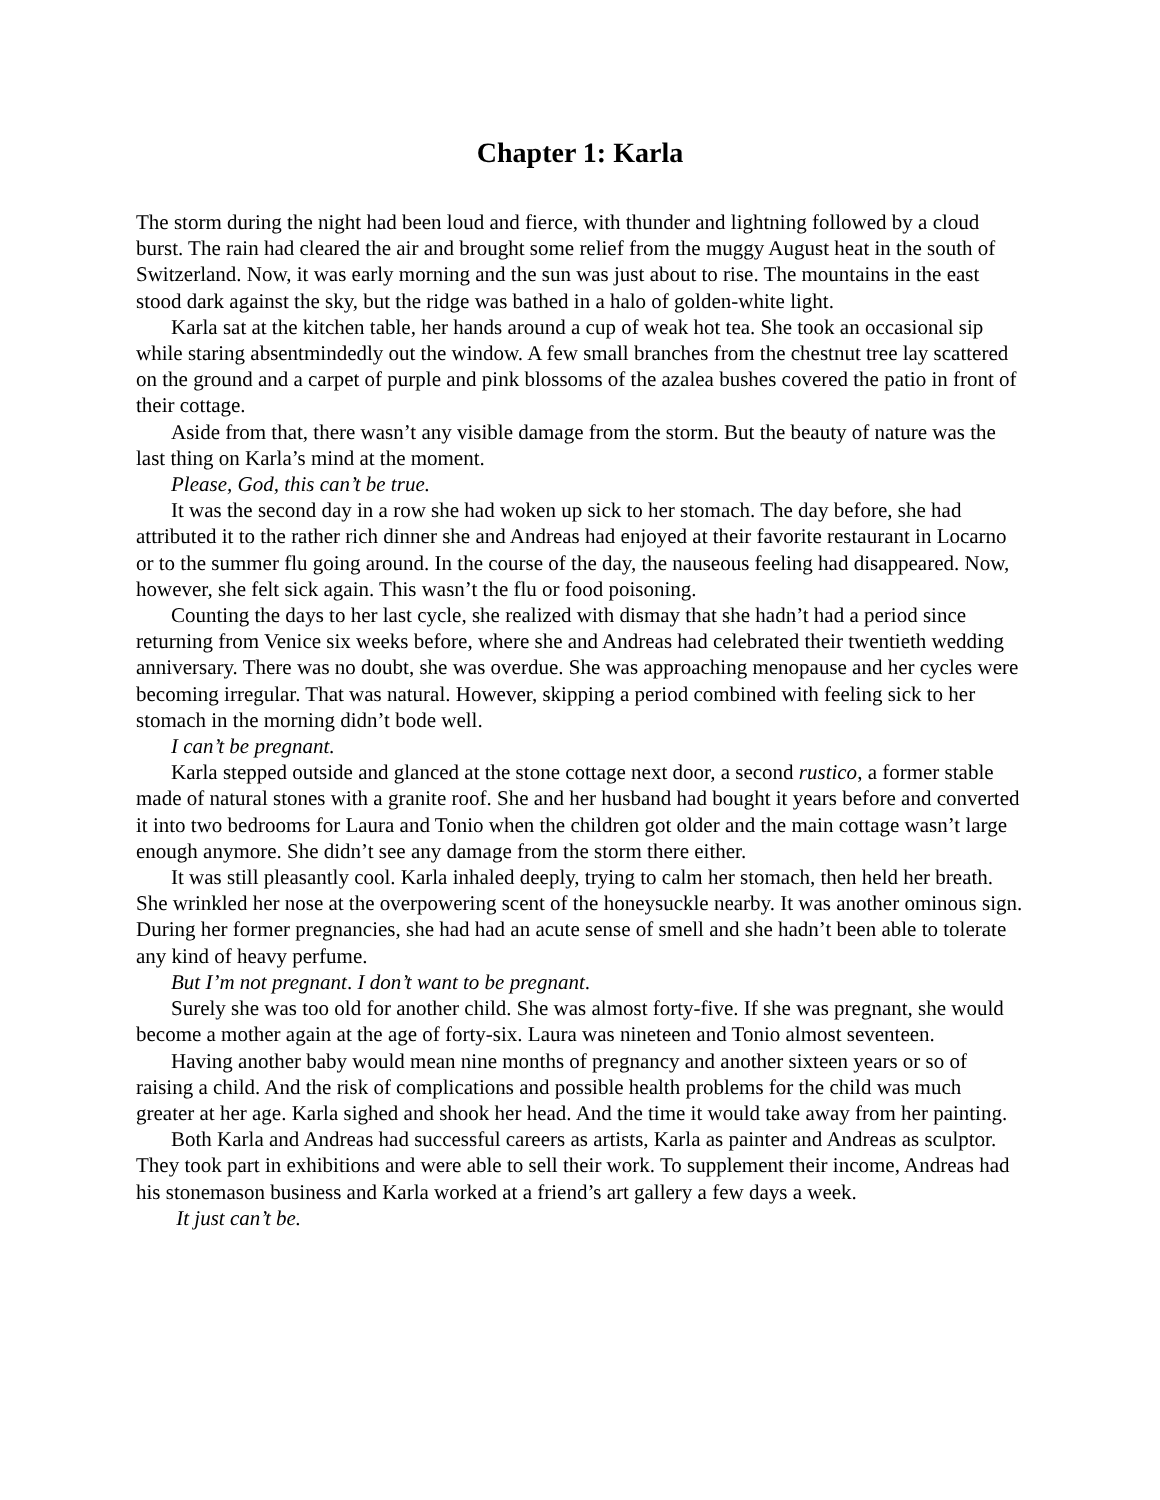Chapter 1: Karla
The storm during the night had been loud and fierce, with thunder and lightning followed by a cloud burst. The rain had cleared the air and brought some relief from the muggy August heat in the south of Switzerland. Now, it was early morning and the sun was just about to rise. The mountains in the east stood dark against the sky, but the ridge was bathed in a halo of golden-white light.
Karla sat at the kitchen table, her hands around a cup of weak hot tea. She took an occasional sip while staring absentmindedly out the window. A few small branches from the chestnut tree lay scattered on the ground and a carpet of purple and pink blossoms of the azalea bushes covered the patio in front of their cottage.
Aside from that, there wasn’t any visible damage from the storm. But the beauty of nature was the last thing on Karla’s mind at the moment.
Please, God, this can’t be true.
It was the second day in a row she had woken up sick to her stomach. The day before, she had attributed it to the rather rich dinner she and Andreas had enjoyed at their favorite restaurant in Locarno or to the summer flu going around. In the course of the day, the nauseous feeling had disappeared. Now, however, she felt sick again. This wasn’t the flu or food poisoning.
Counting the days to her last cycle, she realized with dismay that she hadn’t had a period since returning from Venice six weeks before, where she and Andreas had celebrated their twentieth wedding anniversary. There was no doubt, she was overdue. She was approaching menopause and her cycles were becoming irregular. That was natural. However, skipping a period combined with feeling sick to her stomach in the morning didn’t bode well.
I can’t be pregnant.
Karla stepped outside and glanced at the stone cottage next door, a second rustico, a former stable made of natural stones with a granite roof. She and her husband had bought it years before and converted it into two bedrooms for Laura and Tonio when the children got older and the main cottage wasn’t large enough anymore. She didn’t see any damage from the storm there either.
It was still pleasantly cool. Karla inhaled deeply, trying to calm her stomach, then held her breath. She wrinkled her nose at the overpowering scent of the honeysuckle nearby. It was another ominous sign. During her former pregnancies, she had had an acute sense of smell and she hadn’t been able to tolerate any kind of heavy perfume.
But I’m not pregnant. I don’t want to be pregnant.
Surely she was too old for another child. She was almost forty-five. If she was pregnant, she would become a mother again at the age of forty-six. Laura was nineteen and Tonio almost seventeen.
Having another baby would mean nine months of pregnancy and another sixteen years or so of raising a child. And the risk of complications and possible health problems for the child was much greater at her age. Karla sighed and shook her head. And the time it would take away from her painting.
Both Karla and Andreas had successful careers as artists, Karla as painter and Andreas as sculptor. They took part in exhibitions and were able to sell their work. To supplement their income, Andreas had his stonemason business and Karla worked at a friend’s art gallery a few days a week.
It just can’t be.